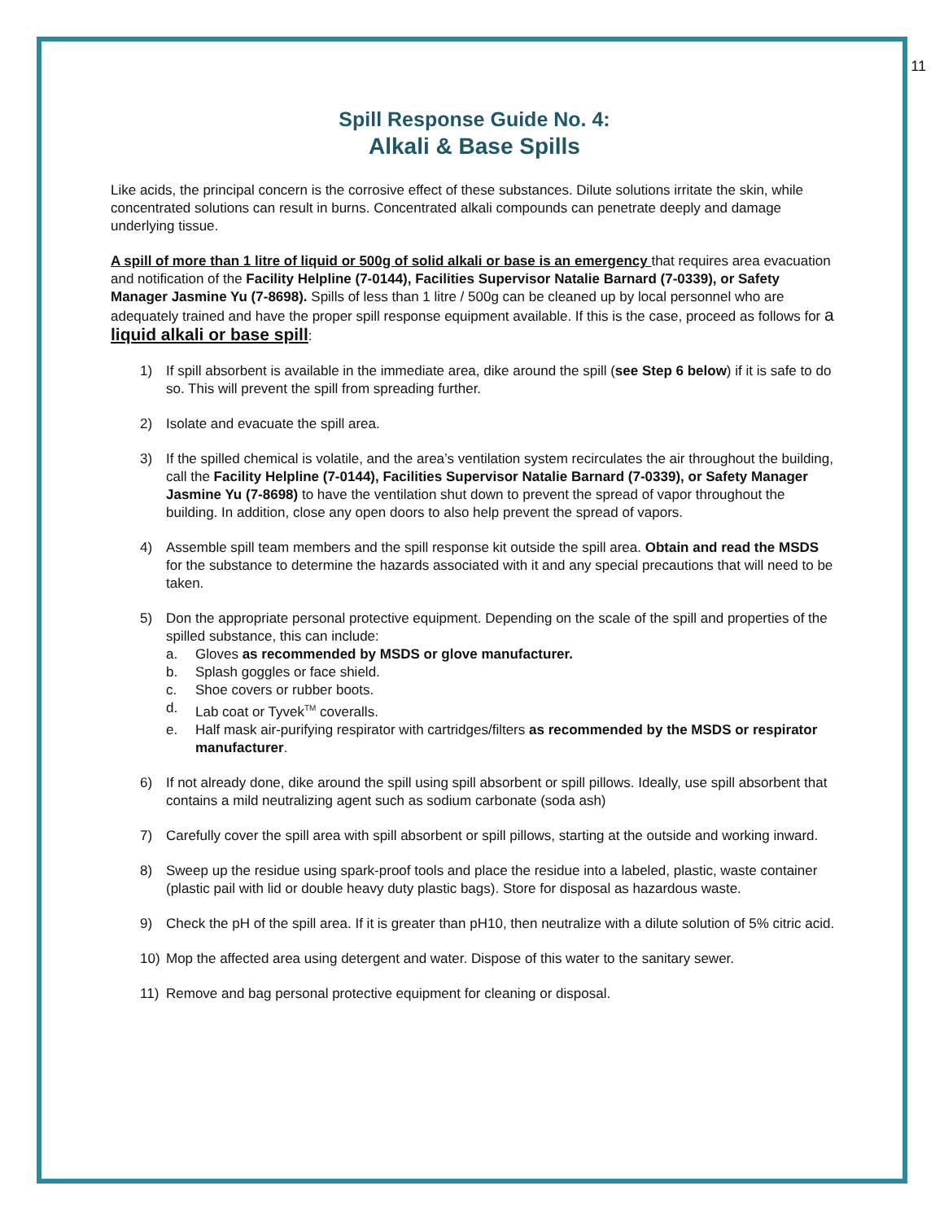11
Spill Response Guide No. 4:
Alkali & Base Spills
Like acids, the principal concern is the corrosive effect of these substances. Dilute solutions irritate the skin, while concentrated solutions can result in burns. Concentrated alkali compounds can penetrate deeply and damage underlying tissue.
A spill of more than 1 litre of liquid or 500g of solid alkali or base is an emergency that requires area evacuation and notification of the Facility Helpline (7-0144), Facilities Supervisor Natalie Barnard (7-0339), or Safety Manager Jasmine Yu (7-8698). Spills of less than 1 litre / 500g can be cleaned up by local personnel who are adequately trained and have the proper spill response equipment available. If this is the case, proceed as follows for a liquid alkali or base spill:
1) If spill absorbent is available in the immediate area, dike around the spill (see Step 6 below) if it is safe to do so. This will prevent the spill from spreading further.
2) Isolate and evacuate the spill area.
3) If the spilled chemical is volatile, and the area’s ventilation system recirculates the air throughout the building, call the Facility Helpline (7-0144), Facilities Supervisor Natalie Barnard (7-0339), or Safety Manager Jasmine Yu (7-8698) to have the ventilation shut down to prevent the spread of vapor throughout the building. In addition, close any open doors to also help prevent the spread of vapors.
4) Assemble spill team members and the spill response kit outside the spill area. Obtain and read the MSDS for the substance to determine the hazards associated with it and any special precautions that will need to be taken.
5) Don the appropriate personal protective equipment. Depending on the scale of the spill and properties of the spilled substance, this can include:
a. Gloves as recommended by MSDS or glove manufacturer.
b. Splash goggles or face shield.
c. Shoe covers or rubber boots.
d. Lab coat or Tyvek<sup>TM</sup> coveralls.
e. Half mask air-purifying respirator with cartridges/filters as recommended by the MSDS or respirator manufacturer.
6) If not already done, dike around the spill using spill absorbent or spill pillows. Ideally, use spill absorbent that contains a mild neutralizing agent such as sodium carbonate (soda ash)
7) Carefully cover the spill area with spill absorbent or spill pillows, starting at the outside and working inward.
8) Sweep up the residue using spark-proof tools and place the residue into a labeled, plastic, waste container (plastic pail with lid or double heavy duty plastic bags). Store for disposal as hazardous waste.
9) Check the pH of the spill area. If it is greater than pH10, then neutralize with a dilute solution of 5% citric acid.
10) Mop the affected area using detergent and water. Dispose of this water to the sanitary sewer.
11) Remove and bag personal protective equipment for cleaning or disposal.